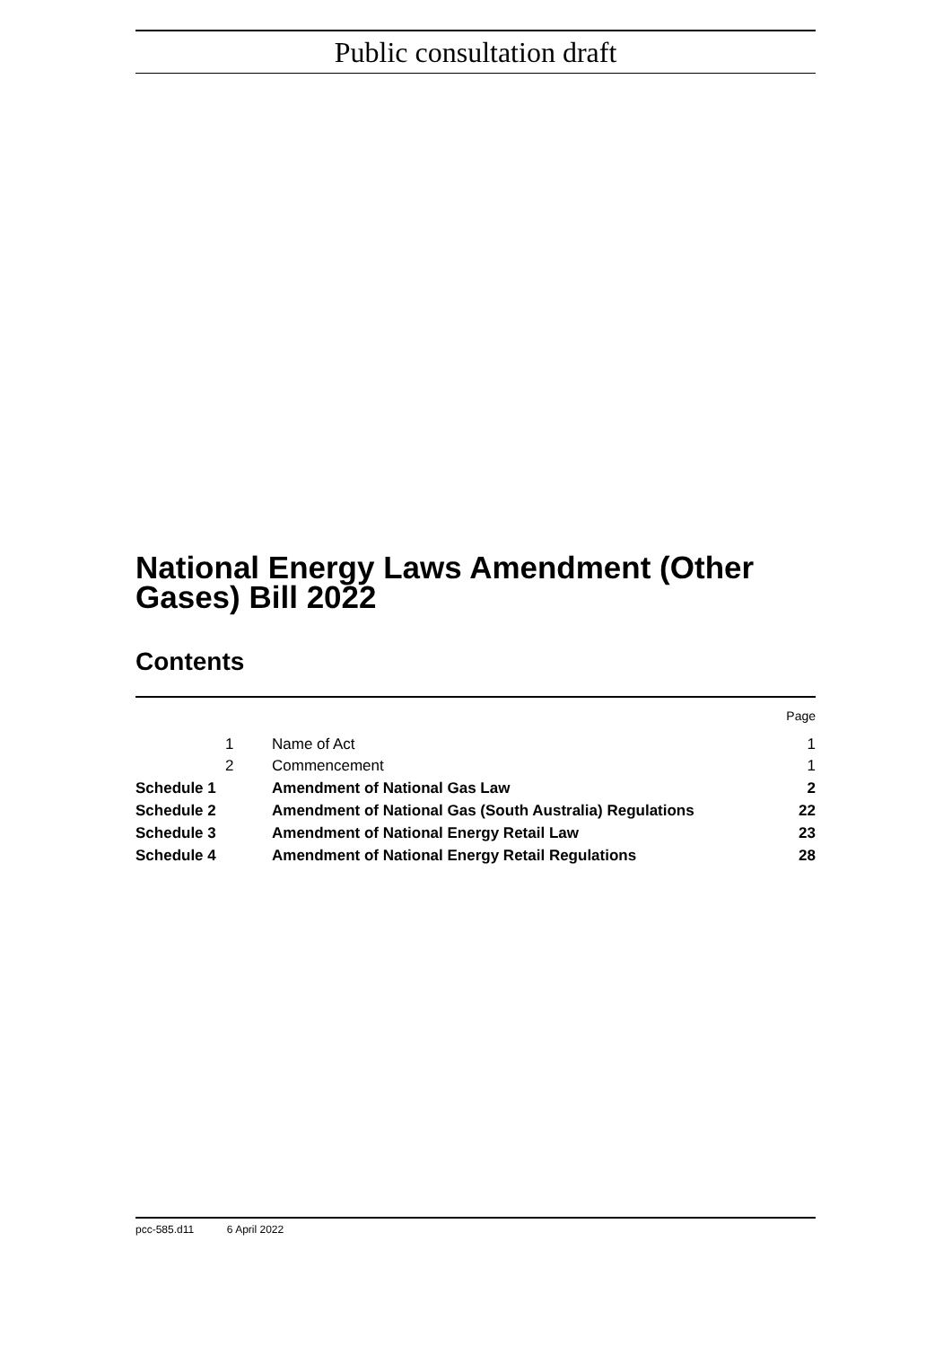Public consultation draft
National Energy Laws Amendment (Other Gases) Bill 2022
Contents
| | | | Page |
| | 1 | Name of Act | 1 |
| | 2 | Commencement | 1 |
| Schedule 1 | | Amendment of National Gas Law | 2 |
| Schedule 2 | | Amendment of National Gas (South Australia) Regulations | 22 |
| Schedule 3 | | Amendment of National Energy Retail Law | 23 |
| Schedule 4 | | Amendment of National Energy Retail Regulations | 28 |
pcc-585.d11 6 April 2022